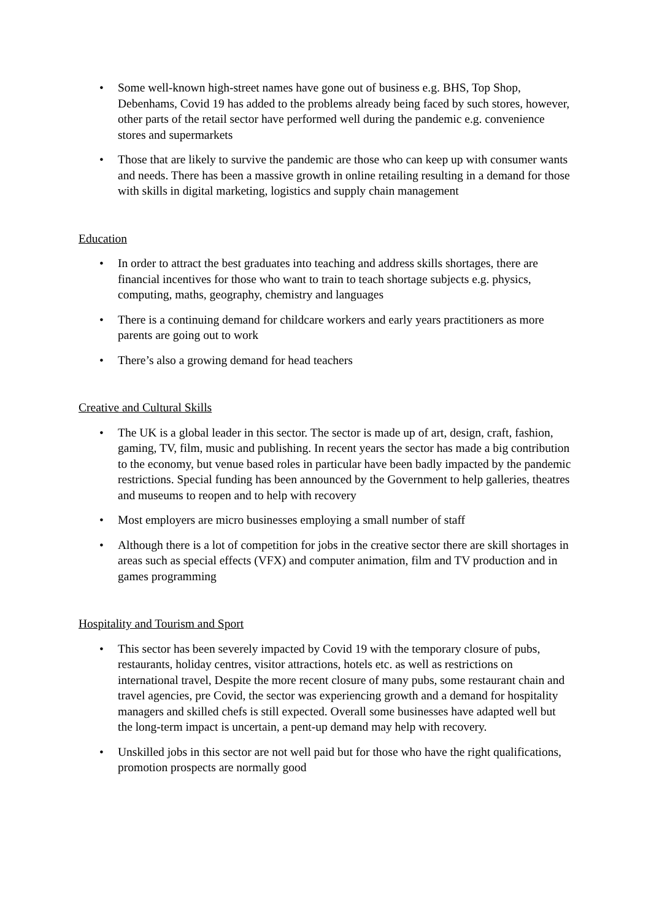• Some well-known high-street names have gone out of business e.g. BHS, Top Shop, Debenhams, Covid 19 has added to the problems already being faced by such stores, however, other parts of the retail sector have performed well during the pandemic e.g. convenience stores and supermarkets
• Those that are likely to survive the pandemic are those who can keep up with consumer wants and needs. There has been a massive growth in online retailing resulting in a demand for those with skills in digital marketing, logistics and supply chain management
Education
• In order to attract the best graduates into teaching and address skills shortages, there are financial incentives for those who want to train to teach shortage subjects e.g. physics, computing, maths, geography, chemistry and languages
• There is a continuing demand for childcare workers and early years practitioners as more parents are going out to work
• There’s also a growing demand for head teachers
Creative and Cultural Skills
• The UK is a global leader in this sector. The sector is made up of art, design, craft, fashion, gaming, TV, film, music and publishing. In recent years the sector has made a big contribution to the economy, but venue based roles in particular have been badly impacted by the pandemic restrictions. Special funding has been announced by the Government to help galleries, theatres and museums to reopen and to help with recovery
• Most employers are micro businesses employing a small number of staff
• Although there is a lot of competition for jobs in the creative sector there are skill shortages in areas such as special effects (VFX) and computer animation, film and TV production and in games programming
Hospitality and Tourism and Sport
• This sector has been severely impacted by Covid 19 with the temporary closure of pubs, restaurants, holiday centres, visitor attractions, hotels etc. as well as restrictions on international travel, Despite the more recent closure of many pubs, some restaurant chain and travel agencies, pre Covid, the sector was experiencing growth and a demand for hospitality managers and skilled chefs is still expected. Overall some businesses have adapted well but the long-term impact is uncertain, a pent-up demand may help with recovery.
• Unskilled jobs in this sector are not well paid but for those who have the right qualifications, promotion prospects are normally good